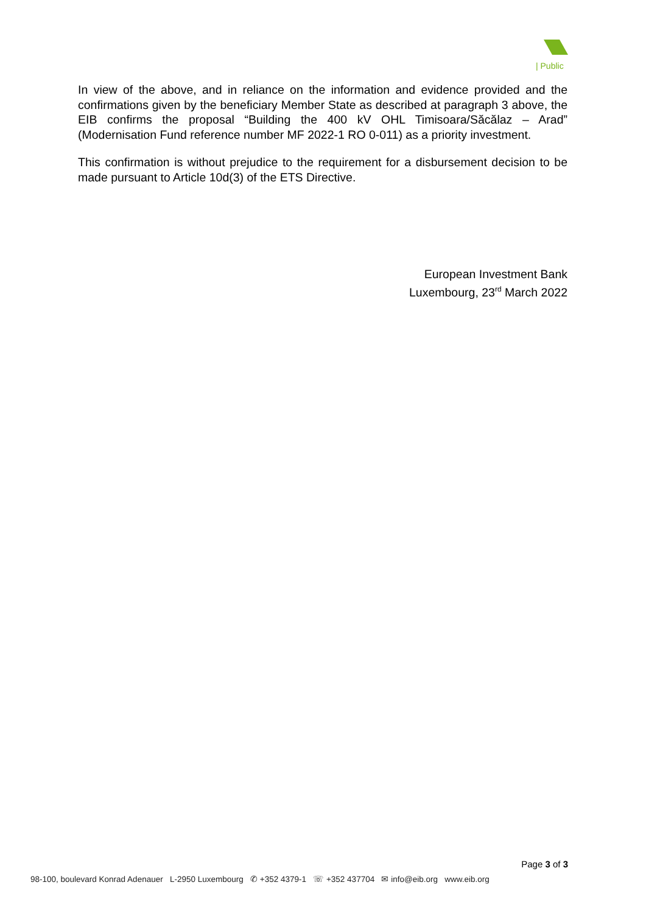| Public
In view of the above, and in reliance on the information and evidence provided and the confirmations given by the beneficiary Member State as described at paragraph 3 above, the EIB confirms the proposal “Building the 400 kV OHL Timisoara/Săcălaz – Arad” (Modernisation Fund reference number MF 2022-1 RO 0-011) as a priority investment.
This confirmation is without prejudice to the requirement for a disbursement decision to be made pursuant to Article 10d(3) of the ETS Directive.
European Investment Bank
Luxembourg, 23<sup>rd</sup> March 2022
Page 3 of 3
98-100, boulevard Konrad Adenauer L-2950 Luxembourg ✆ +352 4379-1 ☏ +352 437704 ✉ info@eib.org www.eib.org